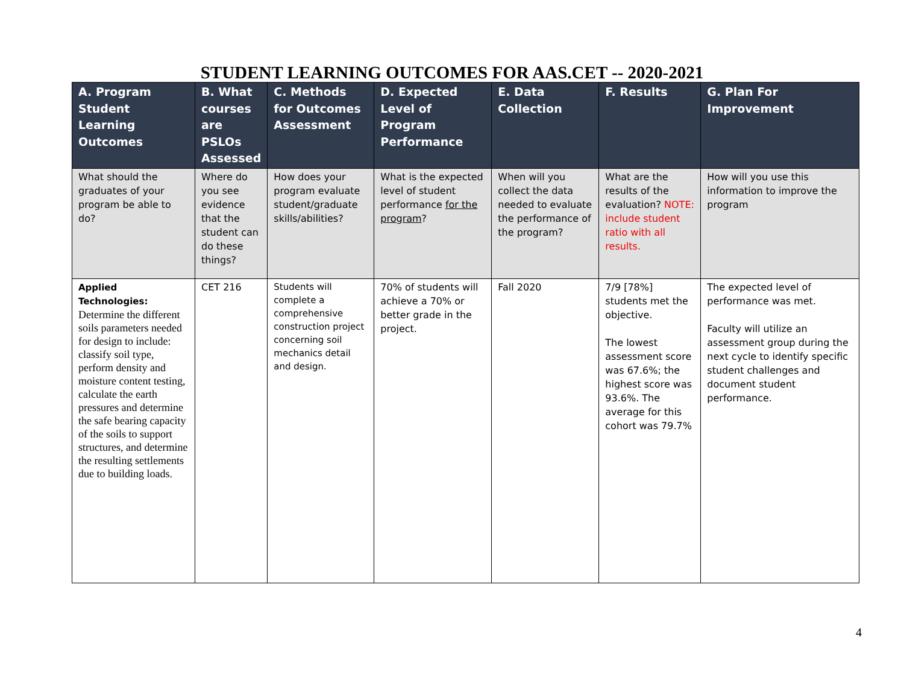STUDENT LEARNING OUTCOMES FOR AAS.CET -- 2020-2021
| A. Program Student Learning Outcomes | B. What courses are PSLOs Assessed | C. Methods for Outcomes Assessment | D. Expected Level of Program Performance | E. Data Collection | F. Results | G. Plan For Improvement |
| --- | --- | --- | --- | --- | --- | --- |
| What should the graduates of your program be able to do? | Where do you see evidence that the student can do these things? | How does your program evaluate student/graduate skills/abilities? | What is the expected level of student performance for the program ? | When will you collect the data needed to evaluate the performance of the program? | What are the results of the evaluation? NOTE: include student ratio with all results. | How will you use this information to improve the program |
| Applied Technologies: Determine the different soils parameters needed for design to include: classify soil type, perform density and moisture content testing, calculate the earth pressures and determine the safe bearing capacity of the soils to support structures, and determine the resulting settlements due to building loads. | CET 216 | Students will complete a comprehensive construction project concerning soil mechanics detail and design. | 70% of students will achieve a 70% or better grade in the project. | Fall 2020 | 7/9 [78%] students met the objective. The lowest assessment score was 67.6%; the highest score was 93.6%. The average for this cohort was 79.7% | The expected level of performance was met. Faculty will utilize an assessment group during the next cycle to identify specific student challenges and document student performance. |
4